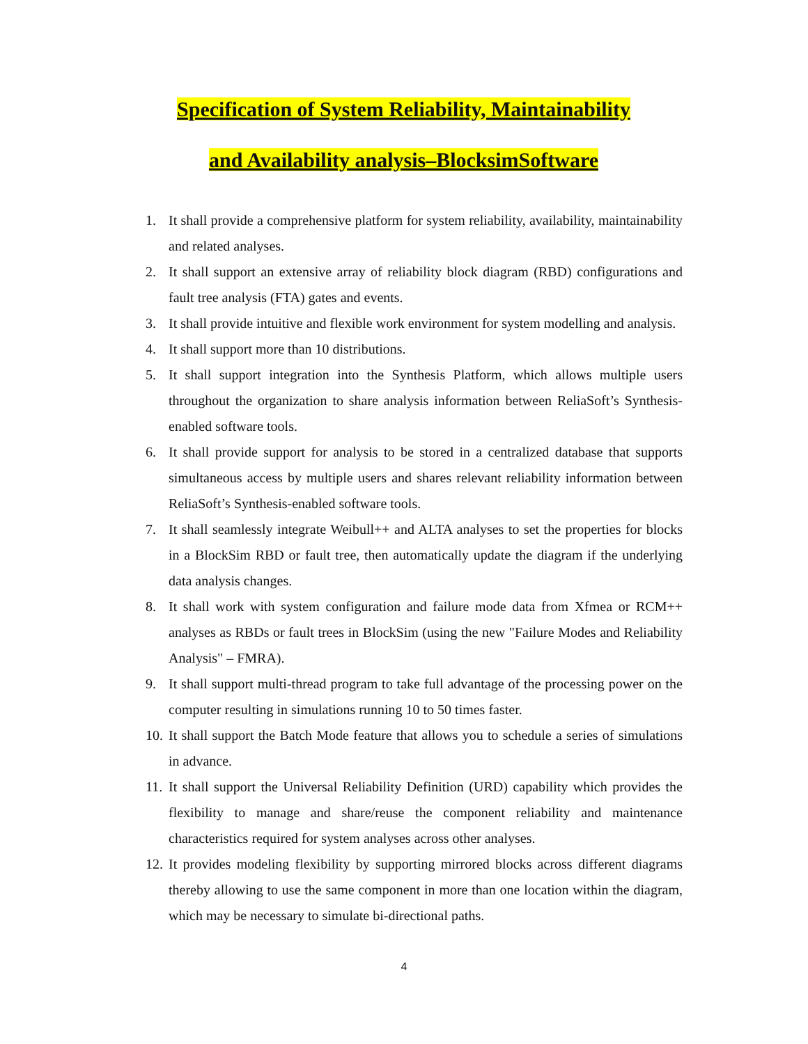Specification of System Reliability, Maintainability
and Availability analysis–BlocksimSoftware
1. It shall provide a comprehensive platform for system reliability, availability, maintainability and related analyses.
2. It shall support an extensive array of reliability block diagram (RBD) configurations and fault tree analysis (FTA) gates and events.
3. It shall provide intuitive and flexible work environment for system modelling and analysis.
4. It shall support more than 10 distributions.
5. It shall support integration into the Synthesis Platform, which allows multiple users throughout the organization to share analysis information between ReliaSoft’s Synthesis-enabled software tools.
6. It shall provide support for analysis to be stored in a centralized database that supports simultaneous access by multiple users and shares relevant reliability information between ReliaSoft’s Synthesis-enabled software tools.
7. It shall seamlessly integrate Weibull++ and ALTA analyses to set the properties for blocks in a BlockSim RBD or fault tree, then automatically update the diagram if the underlying data analysis changes.
8. It shall work with system configuration and failure mode data from Xfmea or RCM++ analyses as RBDs or fault trees in BlockSim (using the new "Failure Modes and Reliability Analysis" – FMRA).
9. It shall support multi-thread program to take full advantage of the processing power on the computer resulting in simulations running 10 to 50 times faster.
10.
It shall support the Batch Mode feature that allows you to schedule a series of simulations in advance.
11.
It shall support the Universal Reliability Definition (URD) capability which provides the flexibility to manage and share/reuse the component reliability and maintenance characteristics required for system analyses across other analyses.
12.
It provides modeling flexibility by supporting mirrored blocks across different diagrams thereby allowing to use the same component in more than one location within the diagram, which may be necessary to simulate bi-directional paths.
4